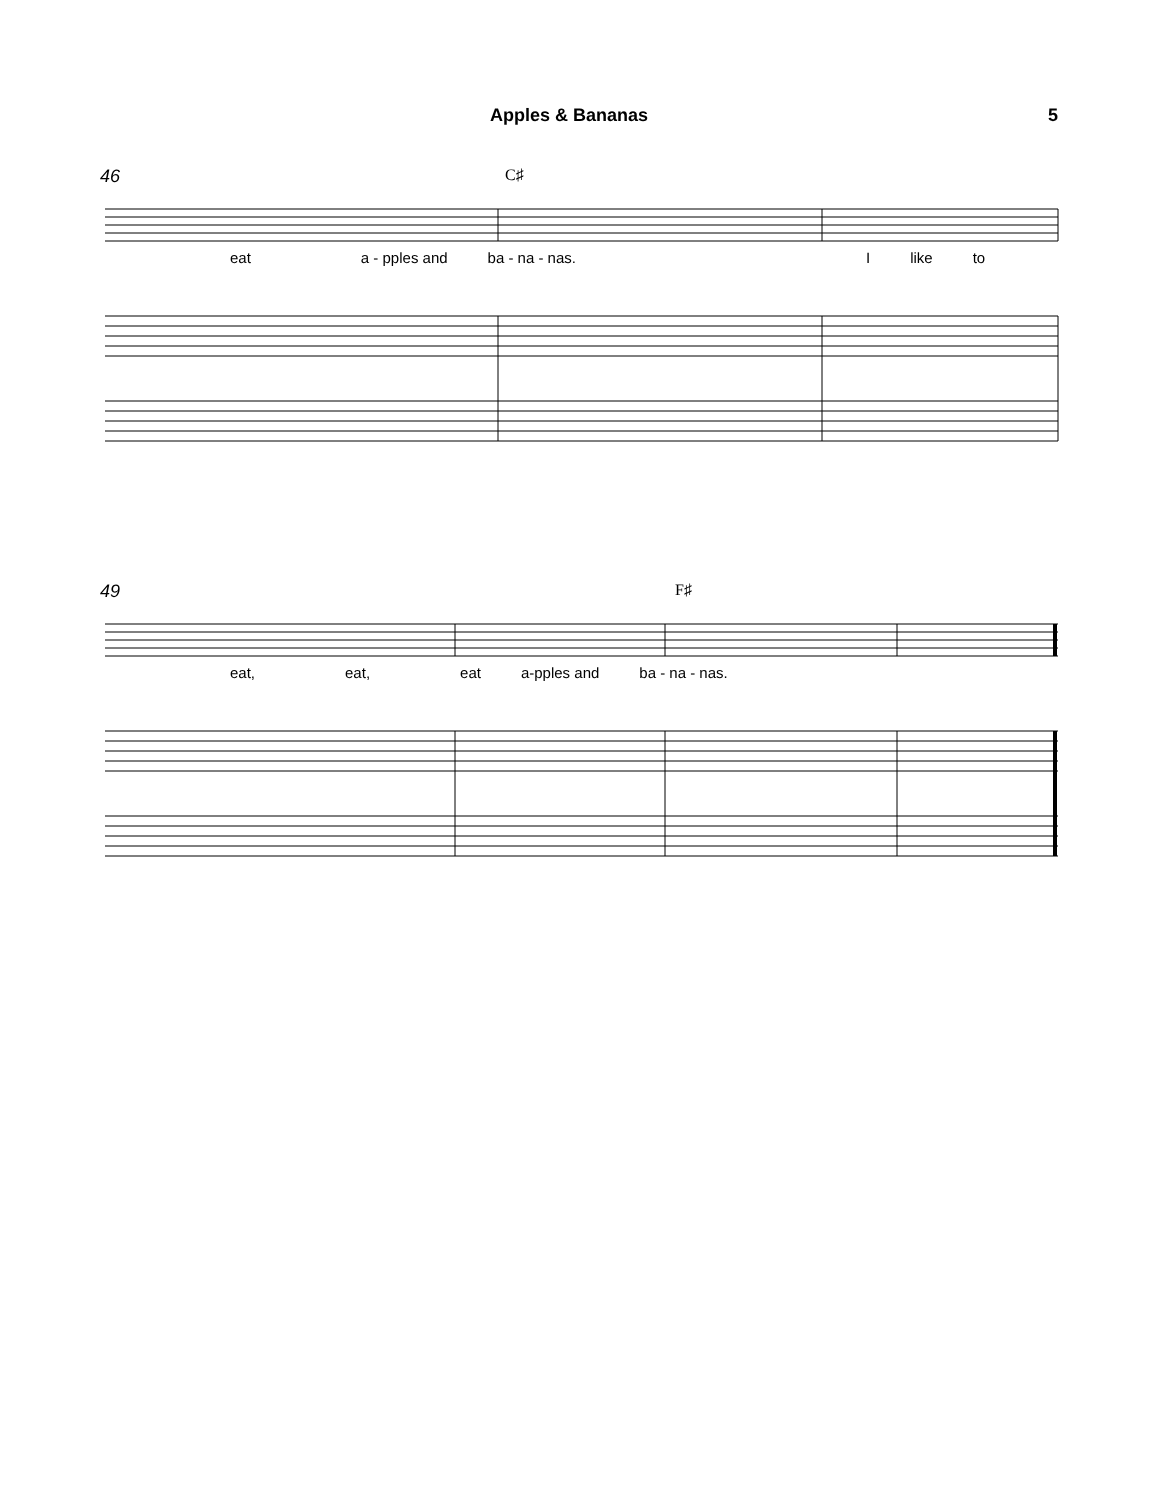Apples & Bananas 5
46 C♯
eat a - pples and ba - na - nas. I like to
49 F♯
eat, eat, eat a-pples and ba - na - nas.